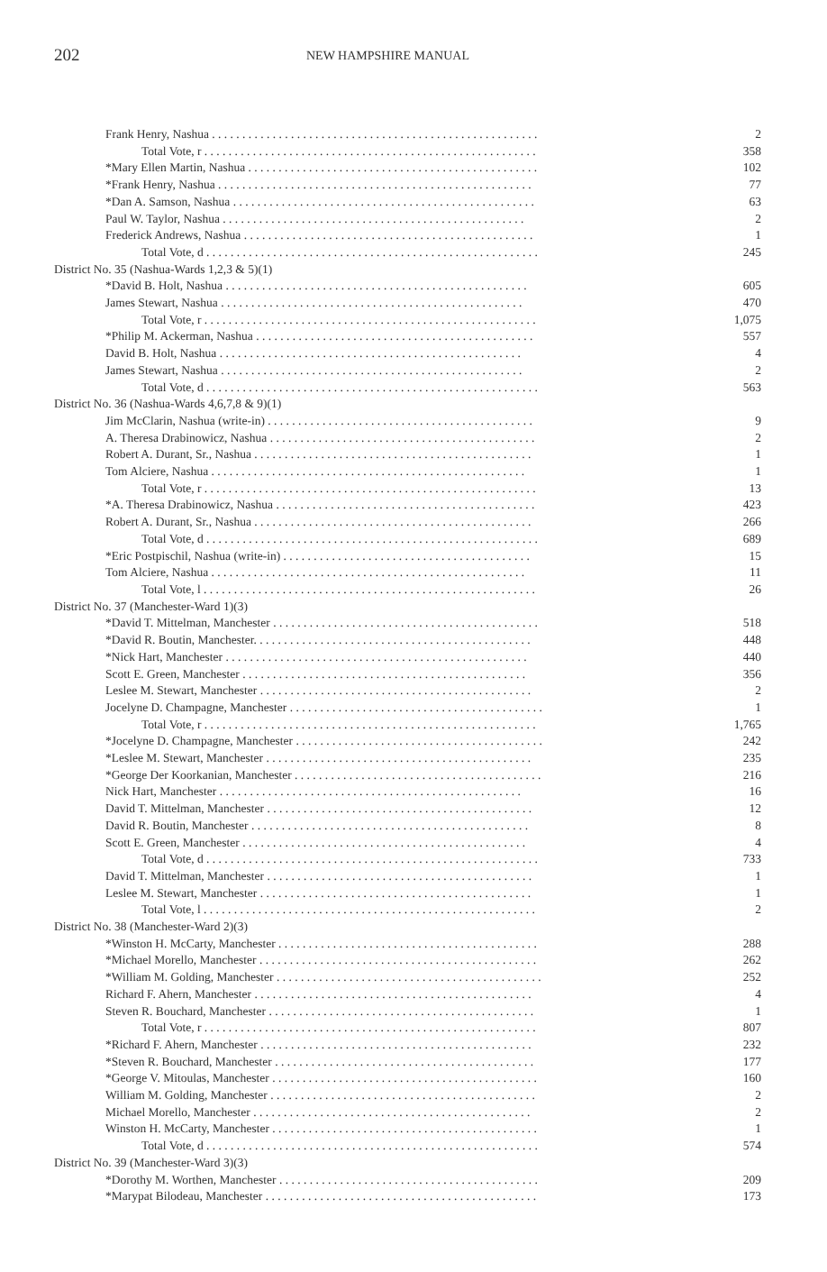202
NEW HAMPSHIRE MANUAL
| Frank Henry, Nashua . . . . . . . . . . . . . . . . . . . . . . . . . . . . . . . . . . . . . . . . . . . . . . . . . . . . . . | 2 |
| Total Vote, r . . . . . . . . . . . . . . . . . . . . . . . . . . . . . . . . . . . . . . . . . . . . . . . . . . . . . . . | 358 |
| *Mary Ellen Martin, Nashua . . . . . . . . . . . . . . . . . . . . . . . . . . . . . . . . . . . . . . . . . . . . . . . . | 102 |
| *Frank Henry, Nashua . . . . . . . . . . . . . . . . . . . . . . . . . . . . . . . . . . . . . . . . . . . . . . . . . . . . | 77 |
| *Dan A. Samson, Nashua . . . . . . . . . . . . . . . . . . . . . . . . . . . . . . . . . . . . . . . . . . . . . . . . . . | 63 |
| Paul W. Taylor, Nashua . . . . . . . . . . . . . . . . . . . . . . . . . . . . . . . . . . . . . . . . . . . . . . . . . . | 2 |
| Frederick Andrews, Nashua . . . . . . . . . . . . . . . . . . . . . . . . . . . . . . . . . . . . . . . . . . . . . . . . | 1 |
| Total Vote, d . . . . . . . . . . . . . . . . . . . . . . . . . . . . . . . . . . . . . . . . . . . . . . . . . . . . . . . | 245 |
| District No. 35 (Nashua-Wards 1,2,3 & 5)(1) | |
| *David B. Holt, Nashua . . . . . . . . . . . . . . . . . . . . . . . . . . . . . . . . . . . . . . . . . . . . . . . . . . | 605 |
| James Stewart, Nashua . . . . . . . . . . . . . . . . . . . . . . . . . . . . . . . . . . . . . . . . . . . . . . . . . . | 470 |
| Total Vote, r . . . . . . . . . . . . . . . . . . . . . . . . . . . . . . . . . . . . . . . . . . . . . . . . . . . . . . . | 1,075 |
| *Philip M. Ackerman, Nashua . . . . . . . . . . . . . . . . . . . . . . . . . . . . . . . . . . . . . . . . . . . . . . | 557 |
| David B. Holt, Nashua . . . . . . . . . . . . . . . . . . . . . . . . . . . . . . . . . . . . . . . . . . . . . . . . . . | 4 |
| James Stewart, Nashua . . . . . . . . . . . . . . . . . . . . . . . . . . . . . . . . . . . . . . . . . . . . . . . . . . | 2 |
| Total Vote, d . . . . . . . . . . . . . . . . . . . . . . . . . . . . . . . . . . . . . . . . . . . . . . . . . . . . . . . | 563 |
| District No. 36 (Nashua-Wards 4,6,7,8 & 9)(1) | |
| Jim McClarin, Nashua (write-in) . . . . . . . . . . . . . . . . . . . . . . . . . . . . . . . . . . . . . . . . . . . . | 9 |
| A. Theresa Drabinowicz, Nashua . . . . . . . . . . . . . . . . . . . . . . . . . . . . . . . . . . . . . . . . . . . . | 2 |
| Robert A. Durant, Sr., Nashua . . . . . . . . . . . . . . . . . . . . . . . . . . . . . . . . . . . . . . . . . . . . . . | 1 |
| Tom Alciere, Nashua . . . . . . . . . . . . . . . . . . . . . . . . . . . . . . . . . . . . . . . . . . . . . . . . . . . . | 1 |
| Total Vote, r . . . . . . . . . . . . . . . . . . . . . . . . . . . . . . . . . . . . . . . . . . . . . . . . . . . . . . . | 13 |
| *A. Theresa Drabinowicz, Nashua . . . . . . . . . . . . . . . . . . . . . . . . . . . . . . . . . . . . . . . . . . . | 423 |
| Robert A. Durant, Sr., Nashua . . . . . . . . . . . . . . . . . . . . . . . . . . . . . . . . . . . . . . . . . . . . . . | 266 |
| Total Vote, d . . . . . . . . . . . . . . . . . . . . . . . . . . . . . . . . . . . . . . . . . . . . . . . . . . . . . . . | 689 |
| *Eric Postpischil, Nashua (write-in) . . . . . . . . . . . . . . . . . . . . . . . . . . . . . . . . . . . . . . . . . | 15 |
| Tom Alciere, Nashua . . . . . . . . . . . . . . . . . . . . . . . . . . . . . . . . . . . . . . . . . . . . . . . . . . . . | 11 |
| Total Vote, l . . . . . . . . . . . . . . . . . . . . . . . . . . . . . . . . . . . . . . . . . . . . . . . . . . . . . . . | 26 |
| District No. 37 (Manchester-Ward 1)(3) | |
| *David T. Mittelman, Manchester . . . . . . . . . . . . . . . . . . . . . . . . . . . . . . . . . . . . . . . . . . . . | 518 |
| *David R. Boutin, Manchester. . . . . . . . . . . . . . . . . . . . . . . . . . . . . . . . . . . . . . . . . . . . . . | 448 |
| *Nick Hart, Manchester . . . . . . . . . . . . . . . . . . . . . . . . . . . . . . . . . . . . . . . . . . . . . . . . . . | 440 |
| Scott E. Green, Manchester . . . . . . . . . . . . . . . . . . . . . . . . . . . . . . . . . . . . . . . . . . . . . . . | 356 |
| Leslee M. Stewart, Manchester . . . . . . . . . . . . . . . . . . . . . . . . . . . . . . . . . . . . . . . . . . . . . | 2 |
| Jocelyne D. Champagne, Manchester . . . . . . . . . . . . . . . . . . . . . . . . . . . . . . . . . . . . . . . . . . | 1 |
| Total Vote, r . . . . . . . . . . . . . . . . . . . . . . . . . . . . . . . . . . . . . . . . . . . . . . . . . . . . . . . | 1,765 |
| *Jocelyne D. Champagne, Manchester . . . . . . . . . . . . . . . . . . . . . . . . . . . . . . . . . . . . . . . . . | 242 |
| *Leslee M. Stewart, Manchester . . . . . . . . . . . . . . . . . . . . . . . . . . . . . . . . . . . . . . . . . . . . | 235 |
| *George Der Koorkanian, Manchester . . . . . . . . . . . . . . . . . . . . . . . . . . . . . . . . . . . . . . . . . | 216 |
| Nick Hart, Manchester . . . . . . . . . . . . . . . . . . . . . . . . . . . . . . . . . . . . . . . . . . . . . . . . . . | 16 |
| David T. Mittelman, Manchester . . . . . . . . . . . . . . . . . . . . . . . . . . . . . . . . . . . . . . . . . . . . | 12 |
| David R. Boutin, Manchester . . . . . . . . . . . . . . . . . . . . . . . . . . . . . . . . . . . . . . . . . . . . . . | 8 |
| Scott E. Green, Manchester . . . . . . . . . . . . . . . . . . . . . . . . . . . . . . . . . . . . . . . . . . . . . . . | 4 |
| Total Vote, d . . . . . . . . . . . . . . . . . . . . . . . . . . . . . . . . . . . . . . . . . . . . . . . . . . . . . . . | 733 |
| David T. Mittelman, Manchester . . . . . . . . . . . . . . . . . . . . . . . . . . . . . . . . . . . . . . . . . . . . | 1 |
| Leslee M. Stewart, Manchester . . . . . . . . . . . . . . . . . . . . . . . . . . . . . . . . . . . . . . . . . . . . . | 1 |
| Total Vote, l . . . . . . . . . . . . . . . . . . . . . . . . . . . . . . . . . . . . . . . . . . . . . . . . . . . . . . . | 2 |
| District No. 38 (Manchester-Ward 2)(3) | |
| *Winston H. McCarty, Manchester . . . . . . . . . . . . . . . . . . . . . . . . . . . . . . . . . . . . . . . . . . . | 288 |
| *Michael Morello, Manchester . . . . . . . . . . . . . . . . . . . . . . . . . . . . . . . . . . . . . . . . . . . . . . | 262 |
| *William M. Golding, Manchester . . . . . . . . . . . . . . . . . . . . . . . . . . . . . . . . . . . . . . . . . . . . | 252 |
| Richard F. Ahern, Manchester . . . . . . . . . . . . . . . . . . . . . . . . . . . . . . . . . . . . . . . . . . . . . . | 4 |
| Steven R. Bouchard, Manchester . . . . . . . . . . . . . . . . . . . . . . . . . . . . . . . . . . . . . . . . . . . . | 1 |
| Total Vote, r . . . . . . . . . . . . . . . . . . . . . . . . . . . . . . . . . . . . . . . . . . . . . . . . . . . . . . . | 807 |
| *Richard F. Ahern, Manchester . . . . . . . . . . . . . . . . . . . . . . . . . . . . . . . . . . . . . . . . . . . . . | 232 |
| *Steven R. Bouchard, Manchester . . . . . . . . . . . . . . . . . . . . . . . . . . . . . . . . . . . . . . . . . . . | 177 |
| *George V. Mitoulas, Manchester . . . . . . . . . . . . . . . . . . . . . . . . . . . . . . . . . . . . . . . . . . . . | 160 |
| William M. Golding, Manchester . . . . . . . . . . . . . . . . . . . . . . . . . . . . . . . . . . . . . . . . . . . . | 2 |
| Michael Morello, Manchester . . . . . . . . . . . . . . . . . . . . . . . . . . . . . . . . . . . . . . . . . . . . . . | 2 |
| Winston H. McCarty, Manchester . . . . . . . . . . . . . . . . . . . . . . . . . . . . . . . . . . . . . . . . . . . . | 1 |
| Total Vote, d . . . . . . . . . . . . . . . . . . . . . . . . . . . . . . . . . . . . . . . . . . . . . . . . . . . . . . . | 574 |
| District No. 39 (Manchester-Ward 3)(3) | |
| *Dorothy M. Worthen, Manchester . . . . . . . . . . . . . . . . . . . . . . . . . . . . . . . . . . . . . . . . . . . | 209 |
| *Marypat Bilodeau, Manchester . . . . . . . . . . . . . . . . . . . . . . . . . . . . . . . . . . . . . . . . . . . . . | 173 |